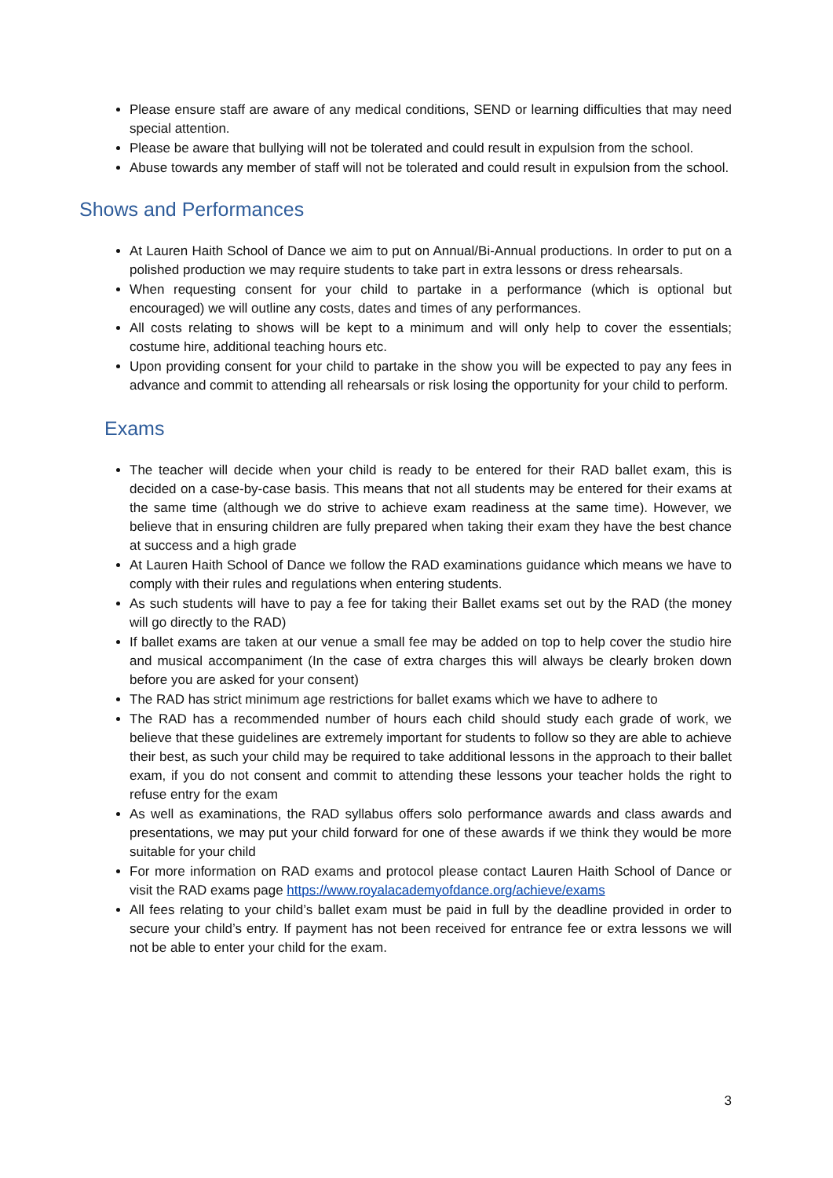Please ensure staff are aware of any medical conditions, SEND or learning difficulties that may need special attention.
Please be aware that bullying will not be tolerated and could result in expulsion from the school.
Abuse towards any member of staff will not be tolerated and could result in expulsion from the school.
Shows and Performances
At Lauren Haith School of Dance we aim to put on Annual/Bi-Annual productions. In order to put on a polished production we may require students to take part in extra lessons or dress rehearsals.
When requesting consent for your child to partake in a performance (which is optional but encouraged) we will outline any costs, dates and times of any performances.
All costs relating to shows will be kept to a minimum and will only help to cover the essentials; costume hire, additional teaching hours etc.
Upon providing consent for your child to partake in the show you will be expected to pay any fees in advance and commit to attending all rehearsals or risk losing the opportunity for your child to perform.
Exams
The teacher will decide when your child is ready to be entered for their RAD ballet exam, this is decided on a case-by-case basis. This means that not all students may be entered for their exams at the same time (although we do strive to achieve exam readiness at the same time). However, we believe that in ensuring children are fully prepared when taking their exam they have the best chance at success and a high grade
At Lauren Haith School of Dance we follow the RAD examinations guidance which means we have to comply with their rules and regulations when entering students.
As such students will have to pay a fee for taking their Ballet exams set out by the RAD (the money will go directly to the RAD)
If ballet exams are taken at our venue a small fee may be added on top to help cover the studio hire and musical accompaniment (In the case of extra charges this will always be clearly broken down before you are asked for your consent)
The RAD has strict minimum age restrictions for ballet exams which we have to adhere to
The RAD has a recommended number of hours each child should study each grade of work, we believe that these guidelines are extremely important for students to follow so they are able to achieve their best, as such your child may be required to take additional lessons in the approach to their ballet exam, if you do not consent and commit to attending these lessons your teacher holds the right to refuse entry for the exam
As well as examinations, the RAD syllabus offers solo performance awards and class awards and presentations, we may put your child forward for one of these awards if we think they would be more suitable for your child
For more information on RAD exams and protocol please contact Lauren Haith School of Dance or visit the RAD exams page https://www.royalacademyofdance.org/achieve/exams
All fees relating to your child’s ballet exam must be paid in full by the deadline provided in order to secure your child’s entry. If payment has not been received for entrance fee or extra lessons we will not be able to enter your child for the exam.
3